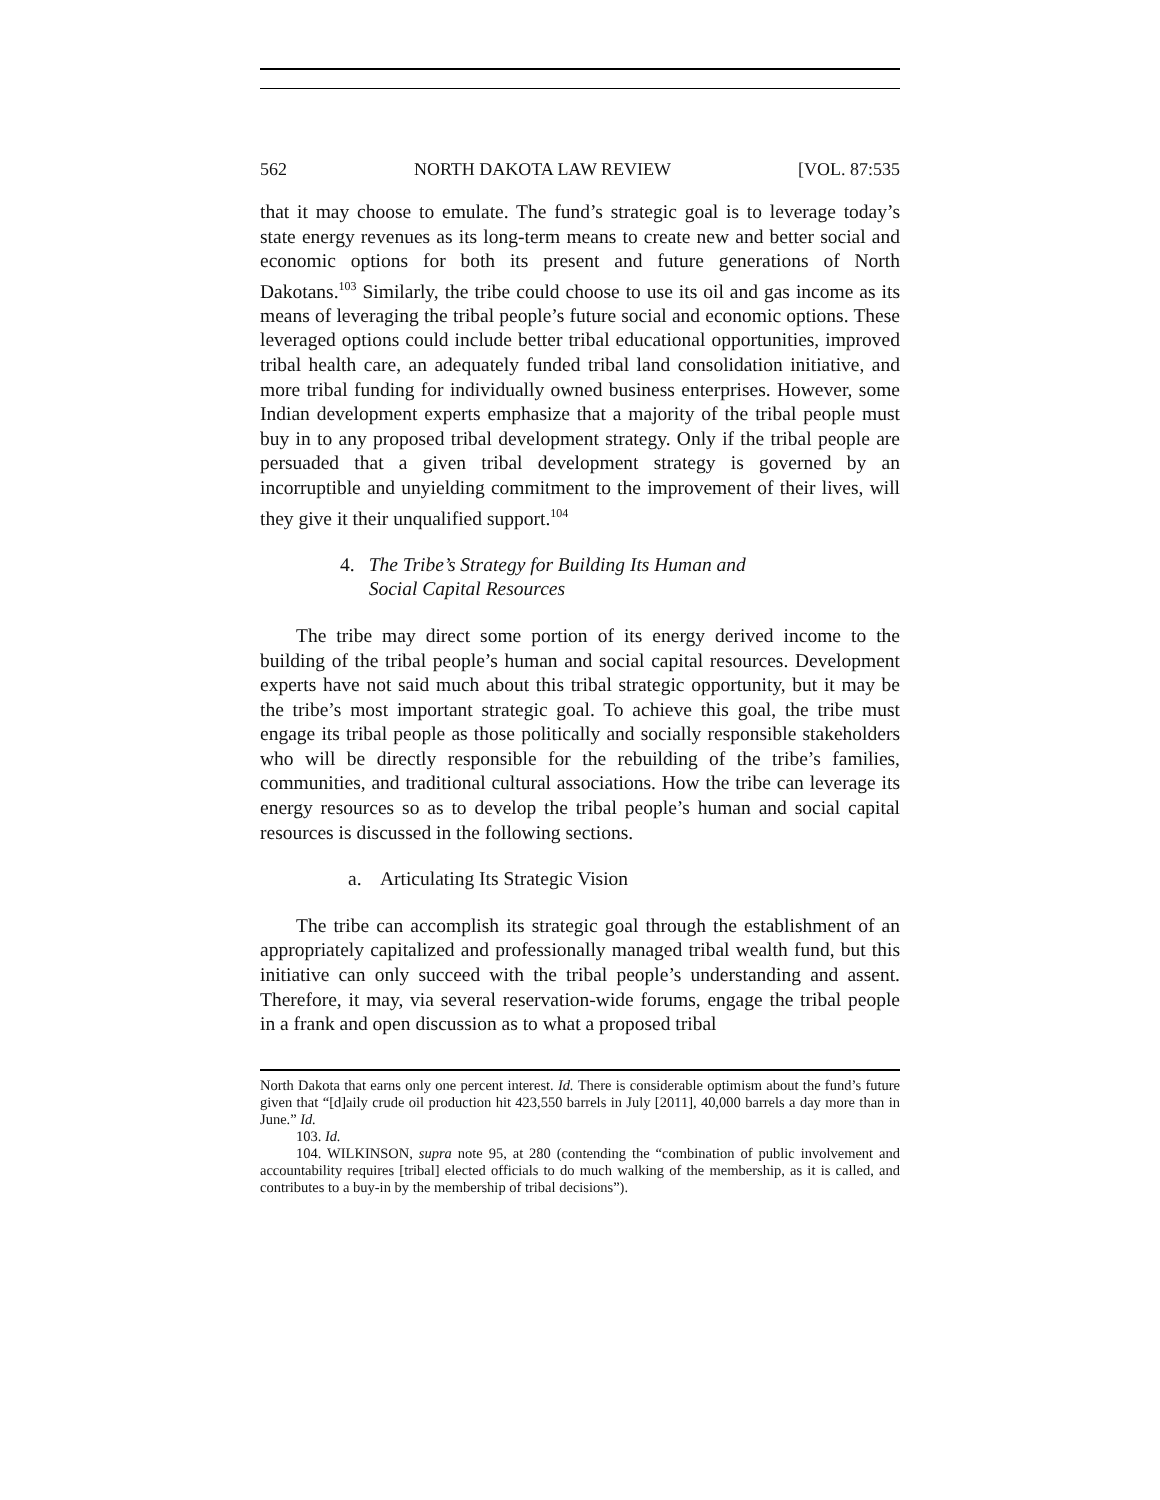562 NORTH DAKOTA LAW REVIEW [VOL. 87:535
that it may choose to emulate. The fund’s strategic goal is to leverage today’s state energy revenues as its long-term means to create new and better social and economic options for both its present and future generations of North Dakotans.<sup>103</sup> Similarly, the tribe could choose to use its oil and gas income as its means of leveraging the tribal people’s future social and economic options. These leveraged options could include better tribal educational opportunities, improved tribal health care, an adequately funded tribal land consolidation initiative, and more tribal funding for individually owned business enterprises. However, some Indian development experts emphasize that a majority of the tribal people must buy in to any proposed tribal development strategy. Only if the tribal people are persuaded that a given tribal development strategy is governed by an incorruptible and unyielding commitment to the improvement of their lives, will they give it their unqualified support.<sup>104</sup>
4. The Tribe’s Strategy for Building Its Human and
Social Capital Resources
The tribe may direct some portion of its energy derived income to the building of the tribal people’s human and social capital resources. Development experts have not said much about this tribal strategic opportunity, but it may be the tribe’s most important strategic goal. To achieve this goal, the tribe must engage its tribal people as those politically and socially responsible stakeholders who will be directly responsible for the rebuilding of the tribe’s families, communities, and traditional cultural associations. How the tribe can leverage its energy resources so as to develop the tribal people’s human and social capital resources is discussed in the following sections.
a. Articulating Its Strategic Vision
The tribe can accomplish its strategic goal through the establishment of an appropriately capitalized and professionally managed tribal wealth fund, but this initiative can only succeed with the tribal people’s understanding and assent. Therefore, it may, via several reservation-wide forums, engage the tribal people in a frank and open discussion as to what a proposed tribal
North Dakota that earns only one percent interest. Id. There is considerable optimism about the fund’s future given that “[d]aily crude oil production hit 423,550 barrels in July [2011], 40,000 barrels a day more than in June.” Id.
103. Id.
104. WILKINSON, supra note 95, at 280 (contending the “combination of public involvement and accountability requires [tribal] elected officials to do much walking of the membership, as it is called, and contributes to a buy-in by the membership of tribal decisions”).